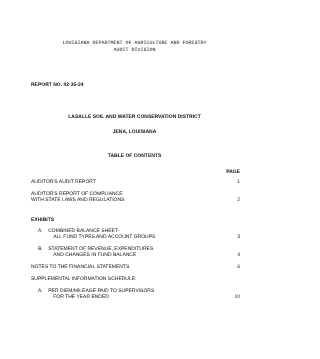LOUISIANA DEPARTMENT OF AGRICULTURE AND FORESTRY
AUDIT DIVISION
REPORT NO. 02-35-24
LASALLE SOIL AND WATER CONSERVATION DISTRICT
JENA, LOUISIANA
TABLE OF CONTENTS
PAGE
AUDITOR'S AUDIT REPORT 1
AUDITOR'S REPORT OF COMPLIANCE
WITH STATE LAWS AND REGULATIONS
2
EXHIBITS
A. COMBINED BALANCE SHEET-
ALL FUND TYPES AND ACCOUNT GROUPS
3
B. STATEMENT OF REVENUE, EXPENDITURES
AND CHANGES IN FUND BALANCE
4
NOTES TO THE FINANCIAL STATEMENTS 6
SUPPLEMENTAL INFORMATION SCHEDULE:
A. PER DIEM/MILEAGE PAID TO SUPERVISORS
FOR THE YEAR ENDED
10